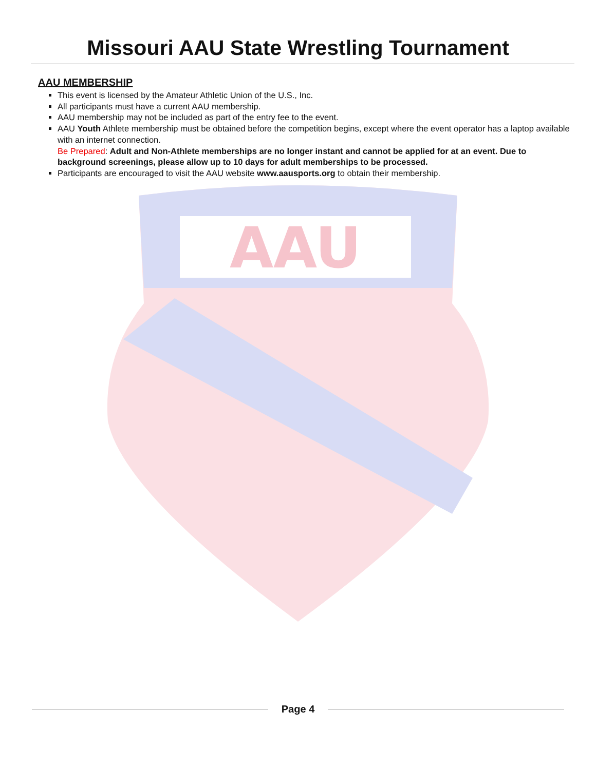Missouri AAU State Wrestling Tournament
AAU MEMBERSHIP
This event is licensed by the Amateur Athletic Union of the U.S., Inc.
All participants must have a current AAU membership.
AAU membership may not be included as part of the entry fee to the event.
AAU Youth Athlete membership must be obtained before the competition begins, except where the event operator has a laptop available with an internet connection.
Be Prepared: Adult and Non-Athlete memberships are no longer instant and cannot be applied for at an event. Due to background screenings, please allow up to 10 days for adult memberships to be processed.
Participants are encouraged to visit the AAU website www.aausports.org to obtain their membership.
AAU
Page 4